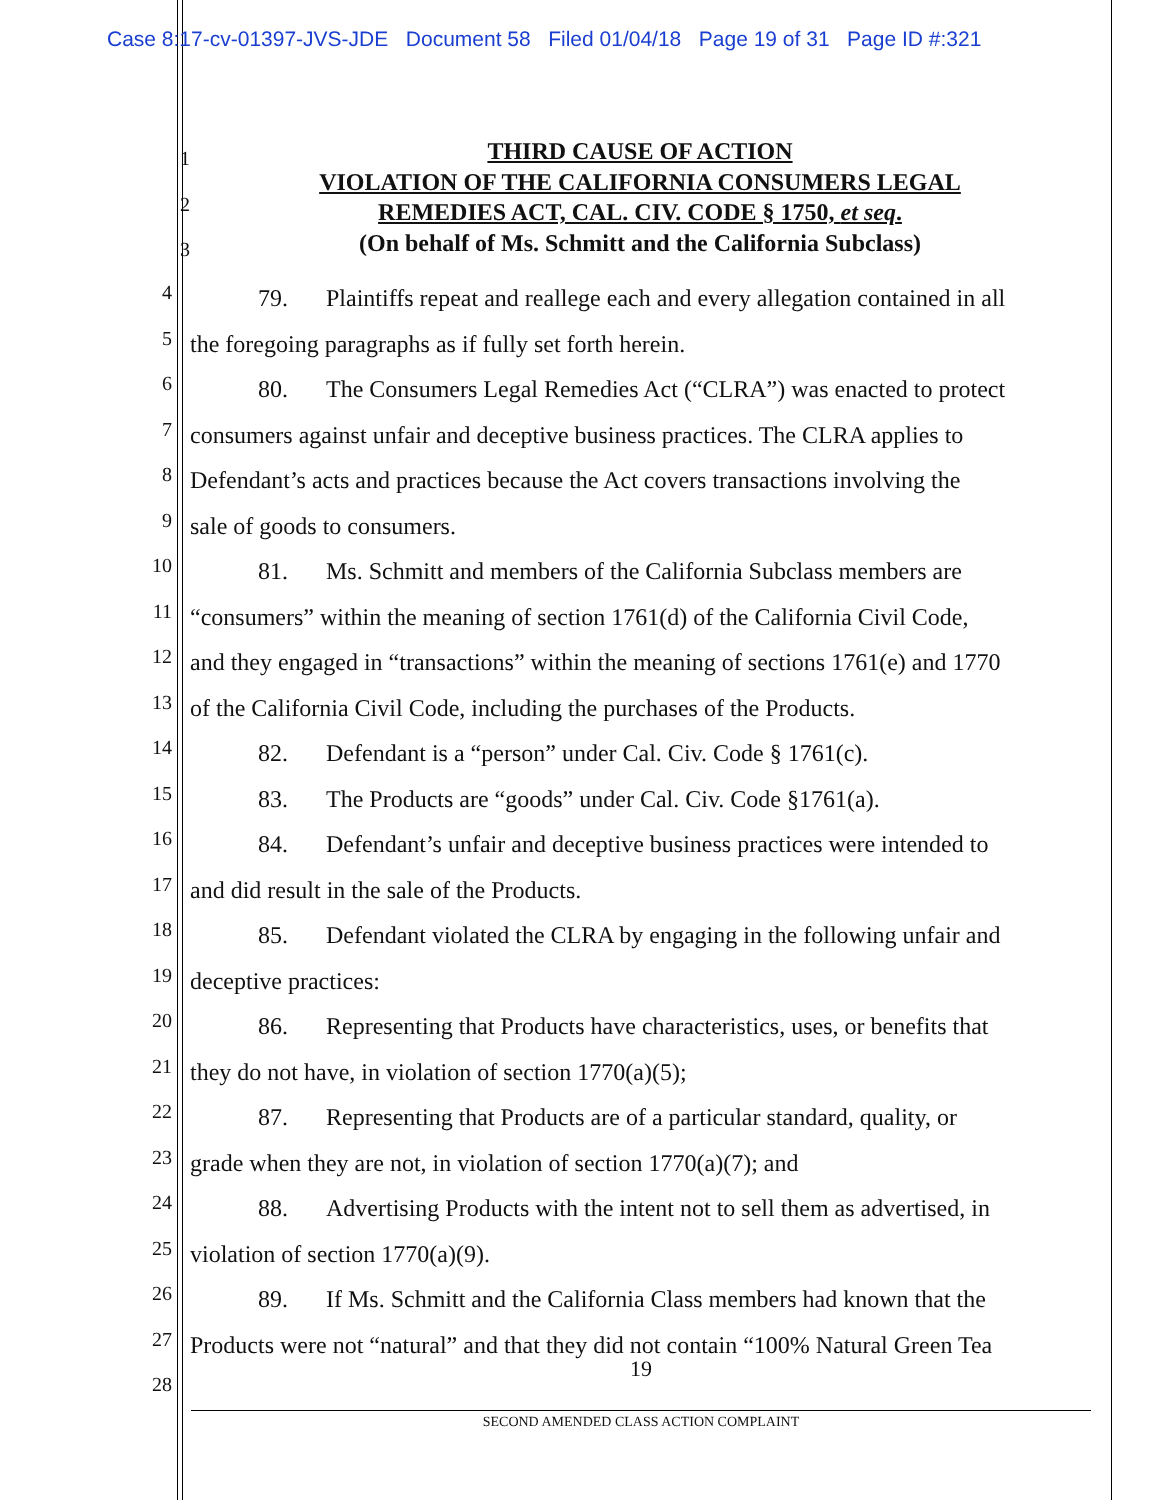Case 8:17-cv-01397-JVS-JDE Document 58 Filed 01/04/18 Page 19 of 31 Page ID #:321
1
2
3
THIRD CAUSE OF ACTION
VIOLATION OF THE CALIFORNIA CONSUMERS LEGAL
REMEDIES ACT, CAL. CIV. CODE § 1750, et seq.
(On behalf of Ms. Schmitt and the California Subclass)
4 79. Plaintiffs repeat and reallege each and every allegation contained in all
5 the foregoing paragraphs as if fully set forth herein.
6 80. The Consumers Legal Remedies Act (“CLRA”) was enacted to protect
7 consumers against unfair and deceptive business practices. The CLRA applies to
8 Defendant’s acts and practices because the Act covers transactions involving the
9 sale of goods to consumers.
10 81. Ms. Schmitt and members of the California Subclass members are
11 “consumers” within the meaning of section 1761(d) of the California Civil Code,
12 and they engaged in “transactions” within the meaning of sections 1761(e) and 1770
13 of the California Civil Code, including the purchases of the Products.
14 82. Defendant is a “person” under Cal. Civ. Code § 1761(c).
15 83. The Products are “goods” under Cal. Civ. Code §1761(a).
16 84. Defendant’s unfair and deceptive business practices were intended to
17 and did result in the sale of the Products.
18 85. Defendant violated the CLRA by engaging in the following unfair and
19 deceptive practices:
20 86. Representing that Products have characteristics, uses, or benefits that
21 they do not have, in violation of section 1770(a)(5);
22 87. Representing that Products are of a particular standard, quality, or
23 grade when they are not, in violation of section 1770(a)(7); and
24 88. Advertising Products with the intent not to sell them as advertised, in
25 violation of section 1770(a)(9).
26 89. If Ms. Schmitt and the California Class members had known that the
27 Products were not “natural” and that they did not contain “100% Natural Green Tea
28
19
SECOND AMENDED CLASS ACTION COMPLAINT